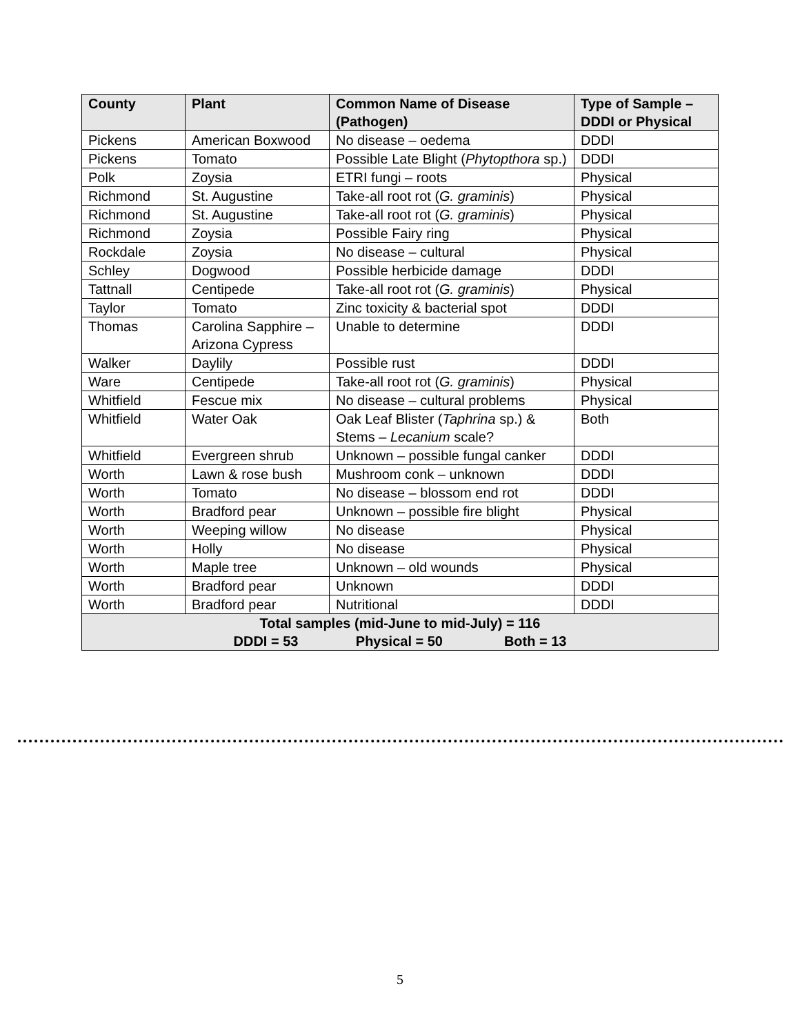| County | Plant | Common Name of Disease (Pathogen) | Type of Sample – DDDI or Physical |
| --- | --- | --- | --- |
| Pickens | American Boxwood | No disease – oedema | DDDI |
| Pickens | Tomato | Possible Late Blight ( Phytopthora sp.) | DDDI |
| Polk | Zoysia | ETRI fungi – roots | Physical |
| Richmond | St. Augustine | Take-all root rot ( G. graminis ) | Physical |
| Richmond | St. Augustine | Take-all root rot ( G. graminis ) | Physical |
| Richmond | Zoysia | Possible Fairy ring | Physical |
| Rockdale | Zoysia | No disease – cultural | Physical |
| Schley | Dogwood | Possible herbicide damage | DDDI |
| Tattnall | Centipede | Take-all root rot ( G. graminis ) | Physical |
| Taylor | Tomato | Zinc toxicity & bacterial spot | DDDI |
| Thomas | Carolina Sapphire – Arizona Cypress | Unable to determine | DDDI |
| Walker | Daylily | Possible rust | DDDI |
| Ware | Centipede | Take-all root rot ( G. graminis ) | Physical |
| Whitfield | Fescue mix | No disease – cultural problems | Physical |
| Whitfield | Water Oak | Oak Leaf Blister ( Taphrina sp.) & Stems – Lecanium scale? | Both |
| Whitfield | Evergreen shrub | Unknown – possible fungal canker | DDDI |
| Worth | Lawn & rose bush | Mushroom conk – unknown | DDDI |
| Worth | Tomato | No disease – blossom end rot | DDDI |
| Worth | Bradford pear | Unknown – possible fire blight | Physical |
| Worth | Weeping willow | No disease | Physical |
| Worth | Holly | No disease | Physical |
| Worth | Maple tree | Unknown – old wounds | Physical |
| Worth | Bradford pear | Unknown | DDDI |
| Worth | Bradford pear | Nutritional | DDDI |
| Total samples (mid-June to mid-July) = 116 DDDI = 53 Physical = 50 Both = 13 | | | |
5